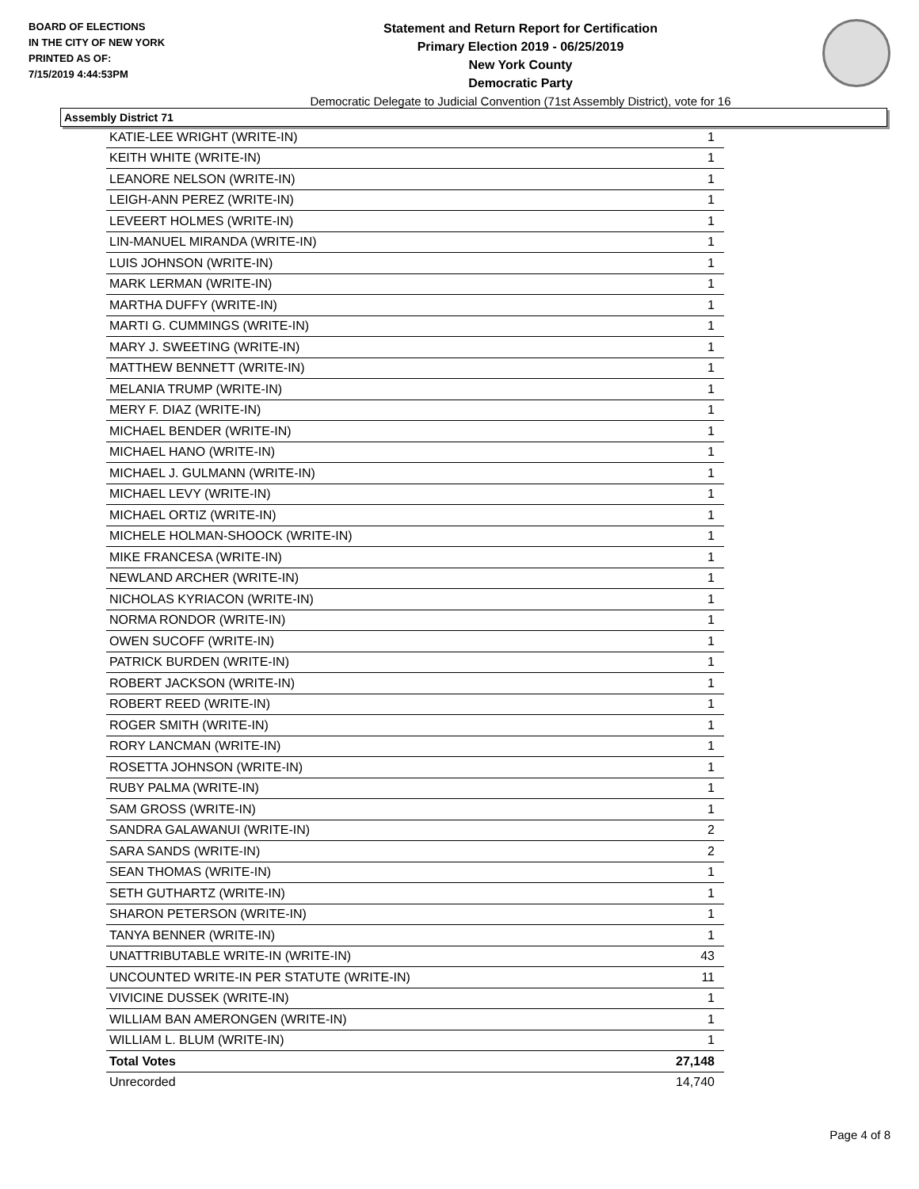BOARD OF ELECTIONS
IN THE CITY OF NEW YORK
PRINTED AS OF:
7/15/2019 4:44:53PM
Statement and Return Report for Certification
Primary Election 2019 - 06/25/2019
New York County
Democratic Party
Democratic Delegate to Judicial Convention (71st Assembly District), vote for 16
Assembly District 71
| KATIE-LEE WRIGHT (WRITE-IN) | 1 |
| KEITH WHITE (WRITE-IN) | 1 |
| LEANORE NELSON (WRITE-IN) | 1 |
| LEIGH-ANN PEREZ (WRITE-IN) | 1 |
| LEVEERT HOLMES (WRITE-IN) | 1 |
| LIN-MANUEL MIRANDA (WRITE-IN) | 1 |
| LUIS JOHNSON (WRITE-IN) | 1 |
| MARK LERMAN (WRITE-IN) | 1 |
| MARTHA DUFFY (WRITE-IN) | 1 |
| MARTI G. CUMMINGS (WRITE-IN) | 1 |
| MARY J. SWEETING (WRITE-IN) | 1 |
| MATTHEW BENNETT (WRITE-IN) | 1 |
| MELANIA TRUMP (WRITE-IN) | 1 |
| MERY F. DIAZ (WRITE-IN) | 1 |
| MICHAEL BENDER (WRITE-IN) | 1 |
| MICHAEL HANO (WRITE-IN) | 1 |
| MICHAEL J. GULMANN (WRITE-IN) | 1 |
| MICHAEL LEVY (WRITE-IN) | 1 |
| MICHAEL ORTIZ (WRITE-IN) | 1 |
| MICHELE HOLMAN-SHOOCK (WRITE-IN) | 1 |
| MIKE FRANCESA (WRITE-IN) | 1 |
| NEWLAND ARCHER (WRITE-IN) | 1 |
| NICHOLAS KYRIACON (WRITE-IN) | 1 |
| NORMA RONDOR (WRITE-IN) | 1 |
| OWEN SUCOFF (WRITE-IN) | 1 |
| PATRICK BURDEN (WRITE-IN) | 1 |
| ROBERT JACKSON (WRITE-IN) | 1 |
| ROBERT REED (WRITE-IN) | 1 |
| ROGER SMITH (WRITE-IN) | 1 |
| RORY LANCMAN (WRITE-IN) | 1 |
| ROSETTA JOHNSON (WRITE-IN) | 1 |
| RUBY PALMA (WRITE-IN) | 1 |
| SAM GROSS (WRITE-IN) | 1 |
| SANDRA GALAWANUI (WRITE-IN) | 2 |
| SARA SANDS (WRITE-IN) | 2 |
| SEAN THOMAS (WRITE-IN) | 1 |
| SETH GUTHARTZ (WRITE-IN) | 1 |
| SHARON PETERSON (WRITE-IN) | 1 |
| TANYA BENNER (WRITE-IN) | 1 |
| UNATTRIBUTABLE WRITE-IN (WRITE-IN) | 43 |
| UNCOUNTED WRITE-IN PER STATUTE (WRITE-IN) | 11 |
| VIVICINE DUSSEK (WRITE-IN) | 1 |
| WILLIAM BAN AMERONGEN (WRITE-IN) | 1 |
| WILLIAM L. BLUM (WRITE-IN) | 1 |
| Total Votes | 27,148 |
| Unrecorded | 14,740 |
Page 4 of 8